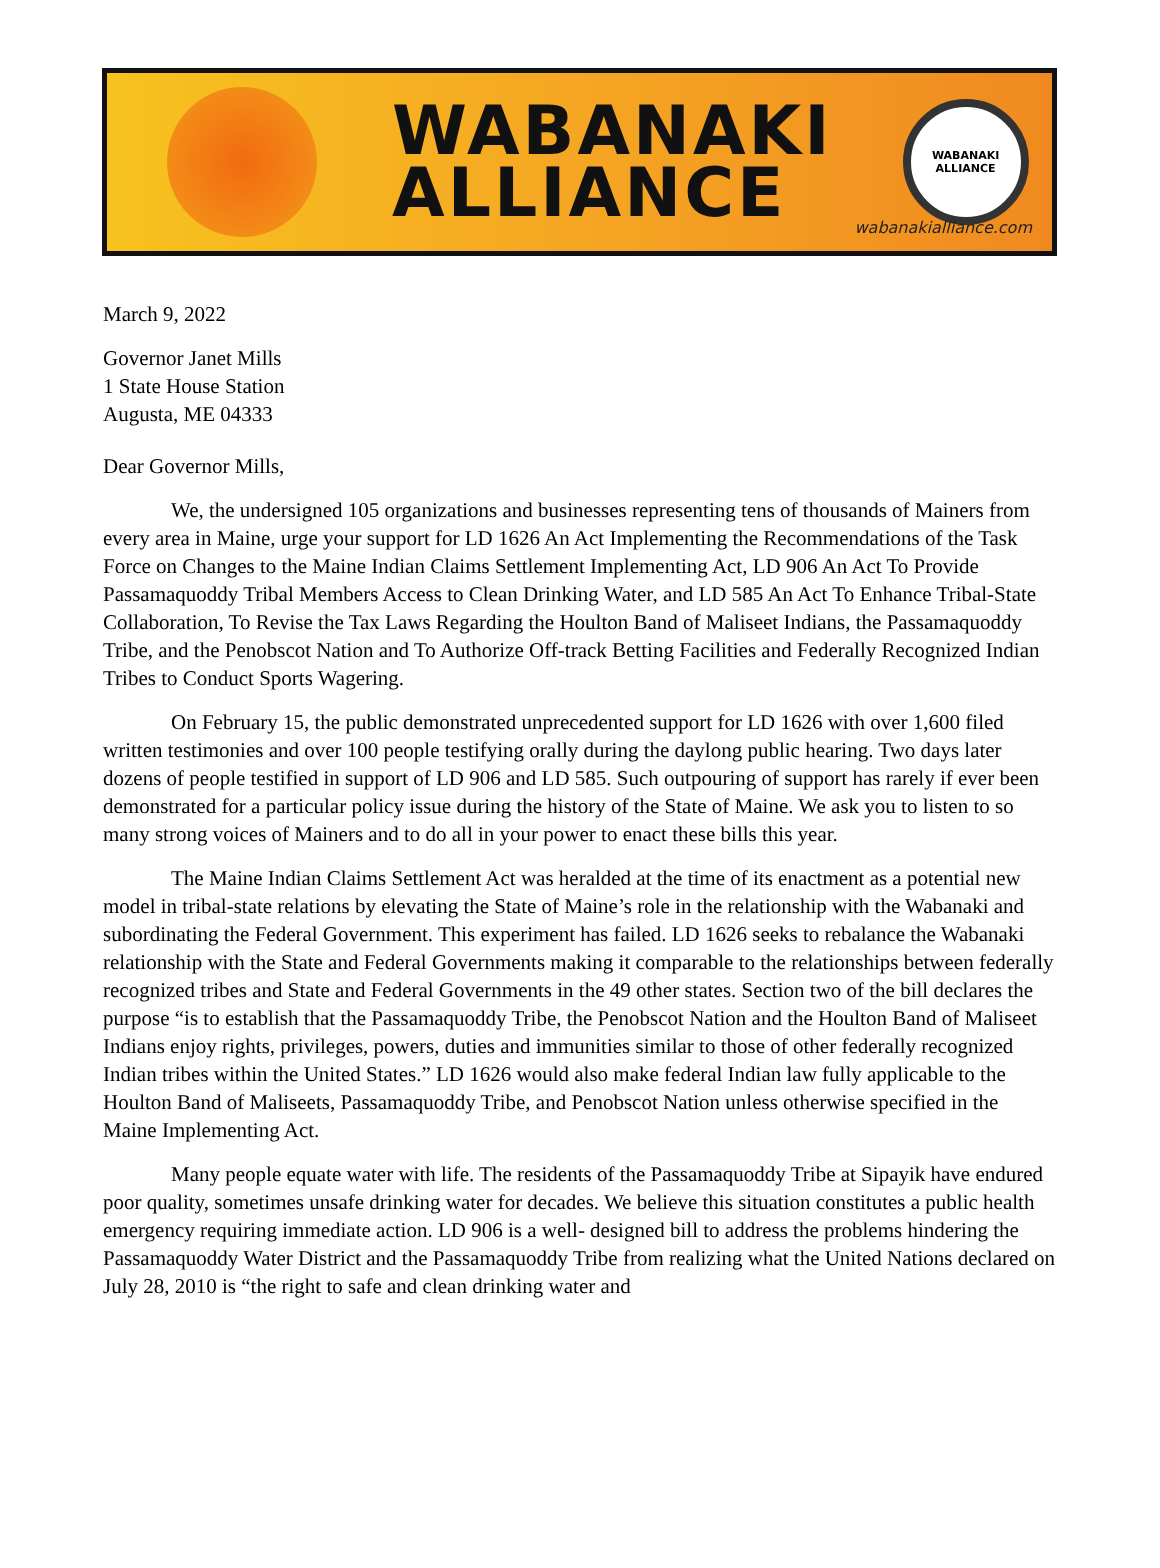WABANAKI
ALLIANCE
WABANAKI
ALLIANCE
wabanakialliance.com
March 9, 2022
Governor Janet Mills
1 State House Station
Augusta, ME 04333
Dear Governor Mills,
We, the undersigned 105 organizations and businesses representing tens of thousands of Mainers from every area in Maine, urge your support for LD 1626 An Act Implementing the Recommendations of the Task Force on Changes to the Maine Indian Claims Settlement Implementing Act, LD 906 An Act To Provide Passamaquoddy Tribal Members Access to Clean Drinking Water, and LD 585 An Act To Enhance Tribal-State Collaboration, To Revise the Tax Laws Regarding the Houlton Band of Maliseet Indians, the Passamaquoddy Tribe, and the Penobscot Nation and To Authorize Off-track Betting Facilities and Federally Recognized Indian Tribes to Conduct Sports Wagering.
On February 15, the public demonstrated unprecedented support for LD 1626 with over 1,600 filed written testimonies and over 100 people testifying orally during the daylong public hearing. Two days later dozens of people testified in support of LD 906 and LD 585. Such outpouring of support has rarely if ever been demonstrated for a particular policy issue during the history of the State of Maine. We ask you to listen to so many strong voices of Mainers and to do all in your power to enact these bills this year.
The Maine Indian Claims Settlement Act was heralded at the time of its enactment as a potential new model in tribal-state relations by elevating the State of Maine’s role in the relationship with the Wabanaki and subordinating the Federal Government. This experiment has failed. LD 1626 seeks to rebalance the Wabanaki relationship with the State and Federal Governments making it comparable to the relationships between federally recognized tribes and State and Federal Governments in the 49 other states. Section two of the bill declares the purpose “is to establish that the Passamaquoddy Tribe, the Penobscot Nation and the Houlton Band of Maliseet Indians enjoy rights, privileges, powers, duties and immunities similar to those of other federally recognized Indian tribes within the United States.” LD 1626 would also make federal Indian law fully applicable to the Houlton Band of Maliseets, Passamaquoddy Tribe, and Penobscot Nation unless otherwise specified in the Maine Implementing Act.
Many people equate water with life. The residents of the Passamaquoddy Tribe at Sipayik have endured poor quality, sometimes unsafe drinking water for decades. We believe this situation constitutes a public health emergency requiring immediate action. LD 906 is a well- designed bill to address the problems hindering the Passamaquoddy Water District and the Passamaquoddy Tribe from realizing what the United Nations declared on July 28, 2010 is “the right to safe and clean drinking water and